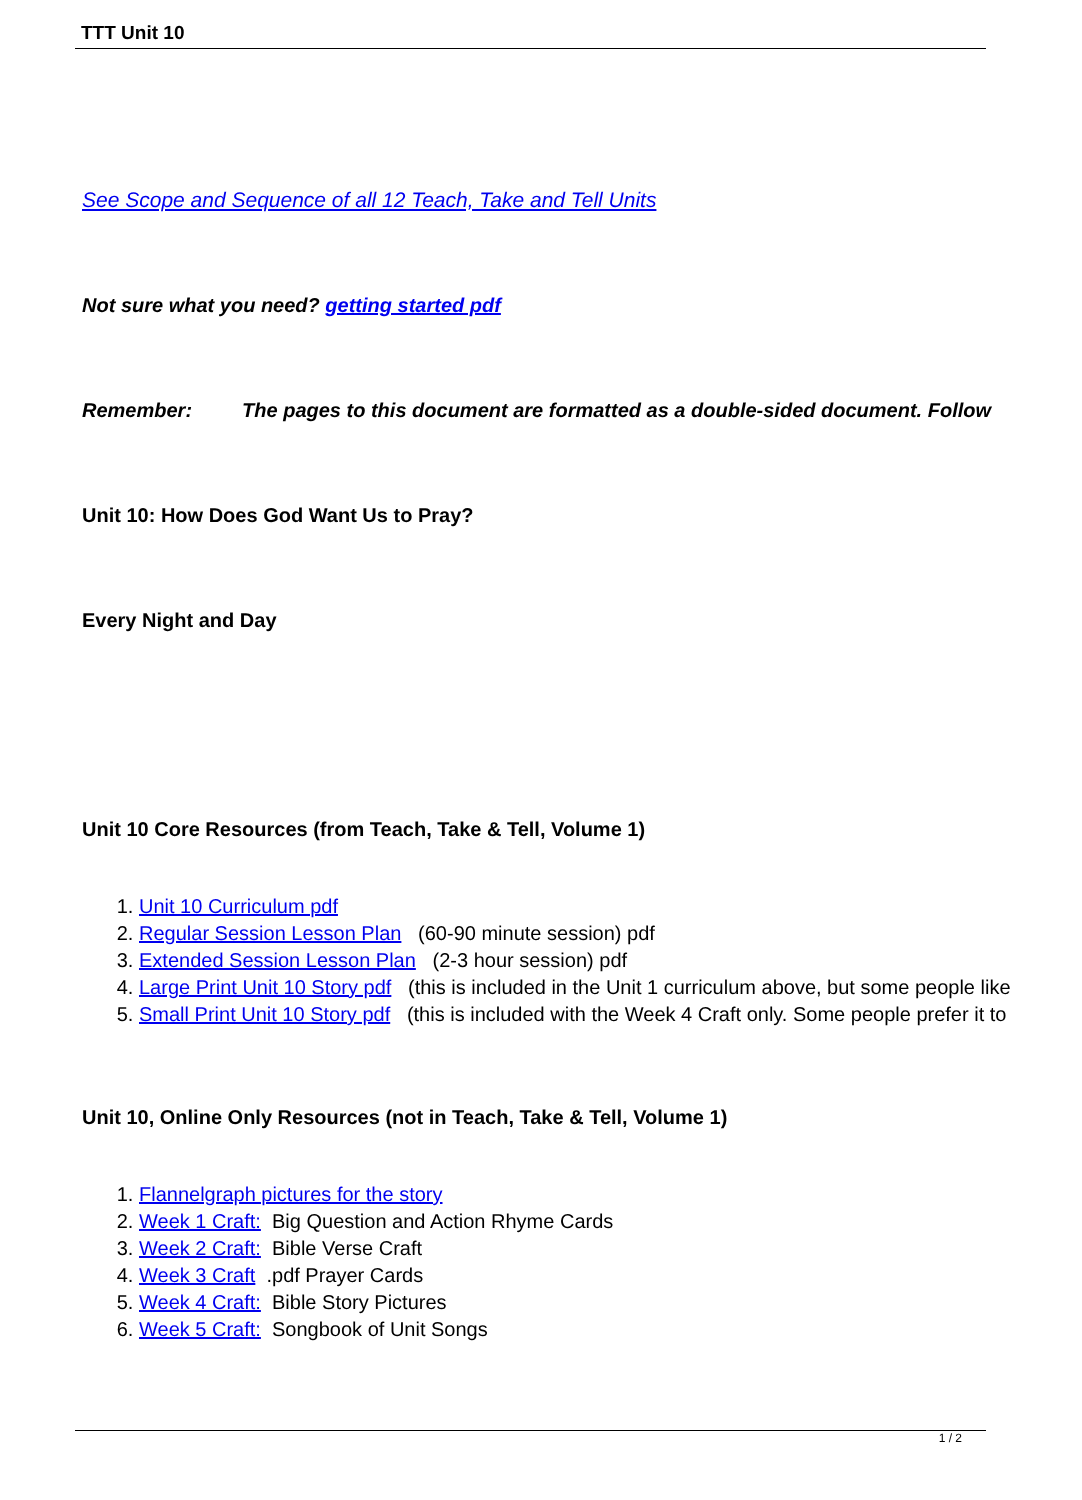TTT Unit 10
See Scope and Sequence of all 12 Teach, Take and Tell Units
Not sure what you need? getting started pdf
Remember: The pages to this document are formatted as a double-sided document. Follow
Unit 10: How Does God Want Us to Pray?
Every Night and Day
Unit 10 Core Resources (from Teach, Take & Tell, Volume 1)
1. Unit 10 Curriculum pdf
2. Regular Session Lesson Plan (60-90 minute session) pdf
3. Extended Session Lesson Plan (2-3 hour session) pdf
4. Large Print Unit 10 Story pdf (this is included in the Unit 1 curriculum above, but some people like
5. Small Print Unit 10 Story pdf (this is included with the Week 4 Craft only. Some people prefer it to
Unit 10, Online Only Resources (not in Teach, Take & Tell, Volume 1)
1. Flannelgraph pictures for the story
2. Week 1 Craft: Big Question and Action Rhyme Cards
3. Week 2 Craft: Bible Verse Craft
4. Week 3 Craft .pdf Prayer Cards
5. Week 4 Craft: Bible Story Pictures
6. Week 5 Craft: Songbook of Unit Songs
1 / 2